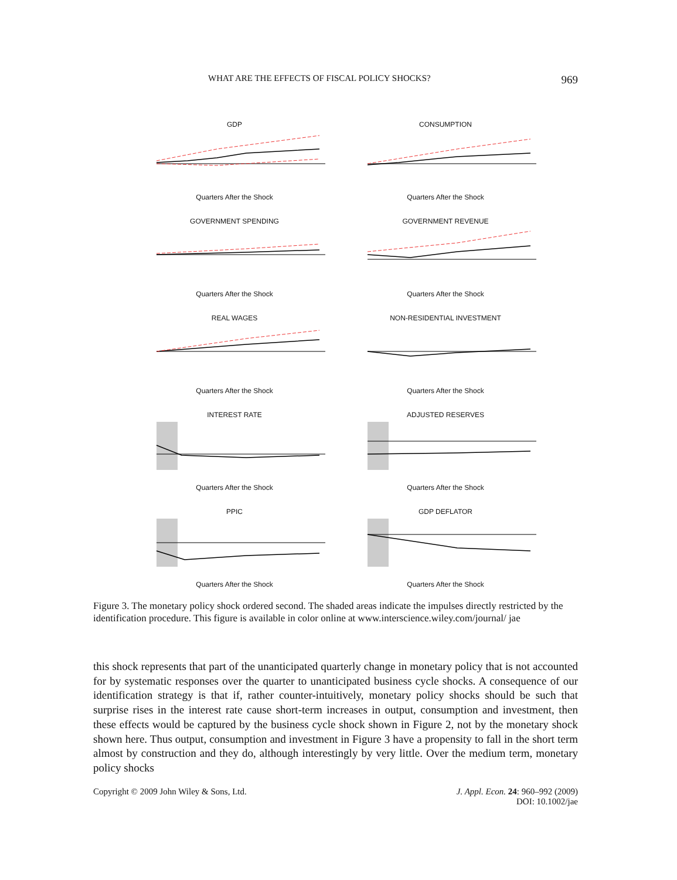WHAT ARE THE EFFECTS OF FISCAL POLICY SHOCKS? 969
GDP
Quarters After the Shock
CONSUMPTION
Quarters After the Shock
GOVERNMENT SPENDING
Quarters After the Shock
GOVERNMENT REVENUE
Quarters After the Shock
REAL WAGES
Quarters After the Shock
NON-RESIDENTIAL INVESTMENT
Quarters After the Shock
INTEREST RATE
Quarters After the Shock
ADJUSTED RESERVES
Quarters After the Shock
PPIC
Quarters After the Shock
GDP DEFLATOR
Quarters After the Shock
Figure 3. The monetary policy shock ordered second. The shaded areas indicate the impulses directly restricted by the identification procedure. This figure is available in color online at www.interscience.wiley.com/journal/ jae
this shock represents that part of the unanticipated quarterly change in monetary policy that is not accounted for by systematic responses over the quarter to unanticipated business cycle shocks. A consequence of our identification strategy is that if, rather counter-intuitively, monetary policy shocks should be such that surprise rises in the interest rate cause short-term increases in output, consumption and investment, then these effects would be captured by the business cycle shock shown in Figure 2, not by the monetary shock shown here. Thus output, consumption and investment in Figure 3 have a propensity to fall in the short term almost by construction and they do, although interestingly by very little. Over the medium term, monetary policy shocks
Copyright © 2009 John Wiley & Sons, Ltd. J. Appl. Econ. 24: 960–992 (2009)
DOI: 10.1002/jae